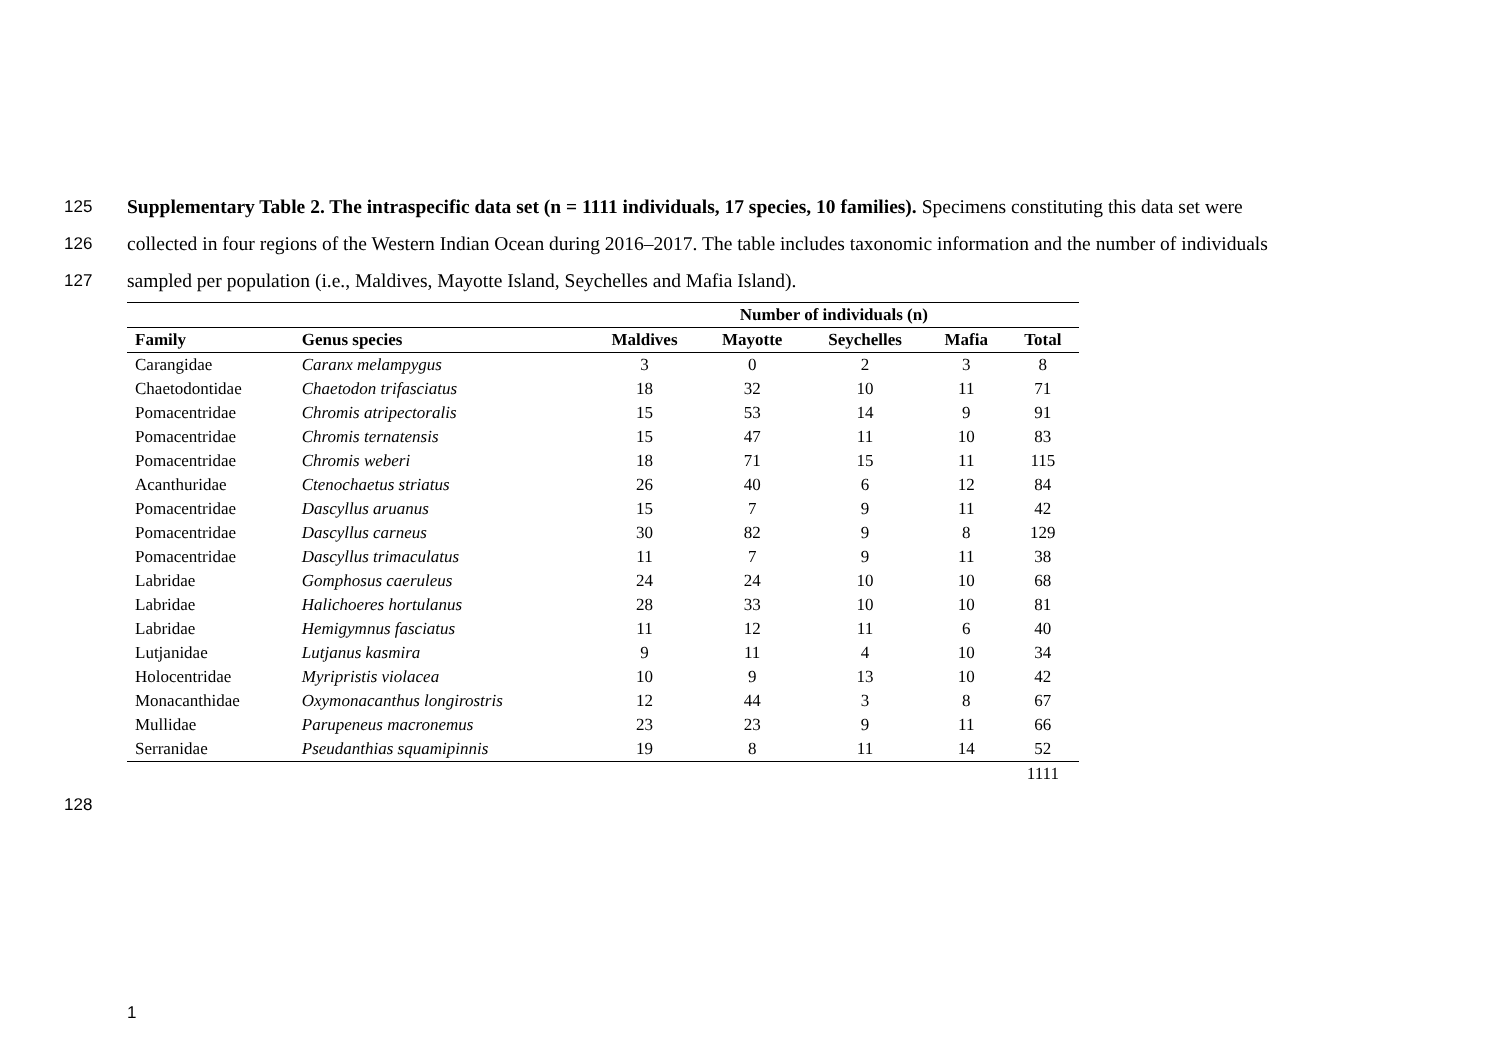125 Supplementary Table 2. The intraspecific data set (n = 1111 individuals, 17 species, 10 families). Specimens constituting this data set were
126 collected in four regions of the Western Indian Ocean during 2016–2017. The table includes taxonomic information and the number of individuals
127 sampled per population (i.e., Maldives, Mayotte Island, Seychelles and Mafia Island).
| | | Number of individuals (n) | | | | |
| --- | --- | --- | --- | --- | --- | --- |
| Family | Genus species | Maldives | Mayotte | Seychelles | Mafia | Total |
| Carangidae | Caranx melampygus | 3 | 0 | 2 | 3 | 8 |
| Chaetodontidae | Chaetodon trifasciatus | 18 | 32 | 10 | 11 | 71 |
| Pomacentridae | Chromis atripectoralis | 15 | 53 | 14 | 9 | 91 |
| Pomacentridae | Chromis ternatensis | 15 | 47 | 11 | 10 | 83 |
| Pomacentridae | Chromis weberi | 18 | 71 | 15 | 11 | 115 |
| Acanthuridae | Ctenochaetus striatus | 26 | 40 | 6 | 12 | 84 |
| Pomacentridae | Dascyllus aruanus | 15 | 7 | 9 | 11 | 42 |
| Pomacentridae | Dascyllus carneus | 30 | 82 | 9 | 8 | 129 |
| Pomacentridae | Dascyllus trimaculatus | 11 | 7 | 9 | 11 | 38 |
| Labridae | Gomphosus caeruleus | 24 | 24 | 10 | 10 | 68 |
| Labridae | Halichoeres hortulanus | 28 | 33 | 10 | 10 | 81 |
| Labridae | Hemigymnus fasciatus | 11 | 12 | 11 | 6 | 40 |
| Lutjanidae | Lutjanus kasmira | 9 | 11 | 4 | 10 | 34 |
| Holocentridae | Myripristis violacea | 10 | 9 | 13 | 10 | 42 |
| Monacanthidae | Oxymonacanthus longirostris | 12 | 44 | 3 | 8 | 67 |
| Mullidae | Parupeneus macronemus | 23 | 23 | 9 | 11 | 66 |
| Serranidae | Pseudanthias squamipinnis | 19 | 8 | 11 | 14 | 52 |
| | | | | | | 1111 |
128
1